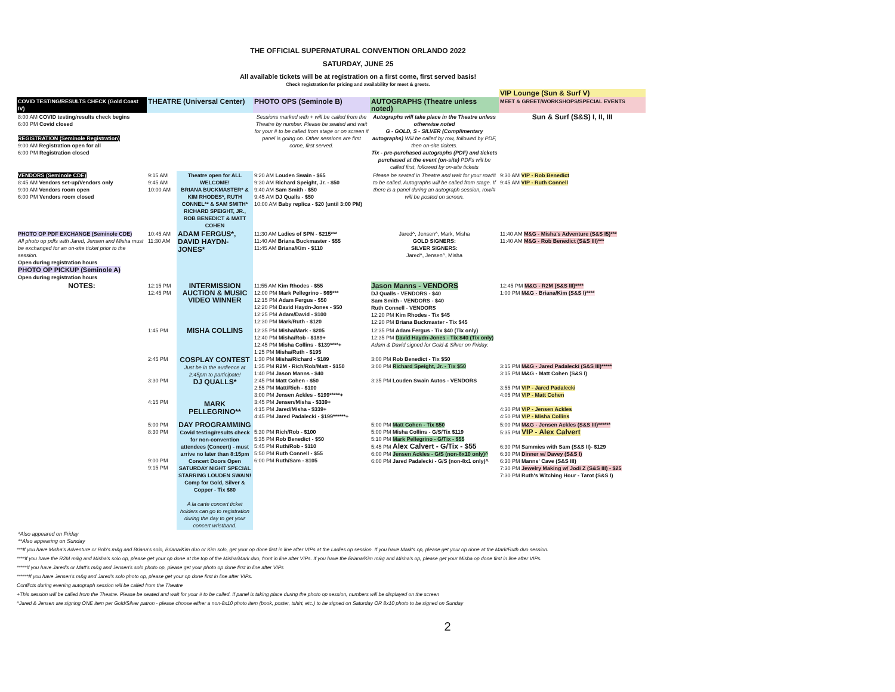THE OFFICIAL SUPERNATURAL CONVENTION ORLANDO 2022
SATURDAY, JUNE 25
All available tickets will be at registration on a first come, first served basis!
Check registration for pricing and availability for meet & greets.
| | | | | | VIP Lounge (Sun & Surf V) |
| COVID TESTING/RESULTS CHECK (Gold Coast IV) | THEATRE (Universal Center) | | PHOTO OPS (Seminole B) | AUTOGRAPHS (Theatre unless noted) | MEET & GREET/WORKSHOPS/SPECIAL EVENTS |
| 8:00 AM COVID testing/results check begins 6:00 PM Covid closed REGISTRATION (Seminole Registration) 9:00 AM Registration open for all 6:00 PM Registration closed | | | Sessions marked with + will be called from the Theatre by number. Please be seated and wait for your # to be called from stage or on screen if panel is going on. Other sessions are first come, first served. | Autographs will take place in the Theatre unless otherwise noted G - GOLD, S - SILVER (Complimentary autographs) Will be called by row, followed by PDF, then on-site tickets. Tix - pre-purchased autographs (PDF) and tickets purchased at the event (on-site) PDFs will be called first, followed by on-site tickets | Sun & Surf (S&S) I, II, III |
| VENDORS (Seminole CDE) 8:45 AM Vendors set-up/Vendors only 9:00 AM Vendors room open 6:00 PM Vendors room closed | 9:15 AM 9:45 AM 10:00 AM | Theatre open for ALL WELCOME! BRIANA BUCKMASTER* & KIM RHODES*, RUTH CONNEL** & SAM SMITH* RICHARD SPEIGHT, JR., ROB BENEDICT & MATT COHEN | 9:20 AM Louden Swain - $65 9:30 AM Richard Speight, Jr. - $50 9:40 AM Sam Smith - $50 9:45 AM DJ Qualls - $50 10:00 AM Baby replica - $20 (until 3:00 PM) | Please be seated in Theatre and wait for your row/# to be called. Autographs will be called from stage. If there is a panel during an autograph session, row/# will be posted on screen. | 9:30 AM VIP - Rob Benedict 9:45 AM VIP - Ruth Connell |
| PHOTO OP PDF EXCHANGE (Seminole CDE) All photo op pdfs with Jared, Jensen and Misha must be exchanged for an on-site ticket prior to the session. Open during registration hours PHOTO OP PICKUP (Seminole A) Open during registration hours | 10:45 AM 11:30 AM | ADAM FERGUS*, DAVID HAYDN-JONES* | 11:30 AM Ladies of SPN - $215*** 11:40 AM Briana Buckmaster - $55 11:45 AM Briana/Kim - $110 | Jared^, Jensen^, Mark, Misha GOLD SIGNERS: SILVER SIGNERS: Jared^, Jensen^, Misha | 11:40 AM M&G - Misha's Adventure (S&S I5)*** 11:40 AM M&G - Rob Benedict (S&S III)*** |
| NOTES: | 12:15 PM 12:45 PM | INTERMISSION AUCTION & MUSIC VIDEO WINNER | 11:55 AM Kim Rhodes - $55 12:00 PM Mark Pellegrino - $65*** 12:15 PM Adam Fergus - $50 12:20 PM David Haydn-Jones - $50 12:25 PM Adam/David - $100 12:30 PM Mark/Ruth - $120 | Jason Manns - VENDORS DJ Qualls - VENDORS - $40 Sam Smith - VENDORS - $40 Ruth Connell - VENDORS 12:20 PM Kim Rhodes - Tix $45 12:20 PM Briana Buckmaster - Tix $45 | 12:45 PM M&G - R2M (S&S III)**** 1:00 PM M&G - Briana/Kim (S&S I)**** |
| | 1:45 PM 2:45 PM 3:30 PM 4:15 PM | MISHA COLLINS COSPLAY CONTEST Just be in the audience at 2:45pm to participate! DJ QUALLS* MARK PELLEGRINO** | 12:35 PM Misha/Mark - $205 12:40 PM Misha/Rob - $189+ 12:45 PM Misha Collins - $139****+ 1:25 PM Misha/Ruth - $195 1:30 PM Misha/Richard - $189 1:35 PM R2M - Rich/Rob/Matt - $150 1:40 PM Jason Manns - $40 2:45 PM Matt Cohen - $50 2:55 PM Matt/Rich - $100 3:00 PM Jensen Ackles - $199*****+ 3:45 PM Jensen/Misha - $339+ 4:15 PM Jared/Misha - $339+ 4:45 PM Jared Padalecki - $199******+ | 12:35 PM Adam Fergus - Tix $40 (Tix only) 12:35 PM David Haydn-Jones - Tix $40 (Tix only) Adam & David signed for Gold & Silver on Friday. 3:00 PM Rob Benedict - Tix $50 3:00 PM Richard Speight, Jr. - Tix $50 3:35 PM Louden Swain Autos - VENDORS | 3:15 PM M&G - Jared Padalecki (S&S III)***** 3:15 PM M&G - Matt Cohen (S&S I) 3:55 PM VIP - Jared Padalecki 4:05 PM VIP - Matt Cohen 4:30 PM VIP - Jensen Ackles 4:50 PM VIP - Misha Collins |
| | 5:00 PM 8:30 PM 9:00 PM 9:15 PM | DAY PROGRAMMING Covid testing/results check for non-convention attendees (Concert) - must arrive no later than 8:15pm Concert Doors Open SATURDAY NIGHT SPECIAL STARRING LOUDEN SWAIN! Comp for Gold, Silver & Copper - Tix $80 A la carte concert ticket holders can go to registration during the day to get your concert wristband. | 5:30 PM Rich/Rob - $100 5:35 PM Rob Benedict - $50 5:45 PM Ruth/Rob - $110 5:50 PM Ruth Connell - $55 6:00 PM Ruth/Sam - $105 | 5:00 PM Matt Cohen - Tix $50 5:00 PM Misha Collins - G/S/Tix $119 5:10 PM Mark Pellegrino - G/Tix - $55 5:45 PM Alex Calvert - G/Tix - $55 6:00 PM Jensen Ackles - G/S (non-8x10 only)^ 6:00 PM Jared Padalecki - G/S (non-8x1 only)^ | 5:00 PM M&G - Jensen Ackles (S&S III)****** 5:35 PM VIP - Alex Calvert 6:30 PM Sammies with Sam (S&S II)- $129 6:30 PM Dinner w/ Davey (S&S I) 6:30 PM Manns' Cave (S&S III) 7:30 PM Jewelry Making w/ Jodi Z (S&S III) - $25 7:30 PM Ruth's Witching Hour - Tarot (S&S I) |
| *Also appeared on Friday **Also appearing on Sunday | | | | | |
***If you have Misha's Adventure or Rob's m&g and Briana's solo, Briana/Kim duo or Kim solo, get your op done first in line after VIPs at the Ladies op session. If you have Mark's op, please get your op done at the Mark/Ruth duo session.
****If you have the R2M m&g and Misha's solo op, please get your op done at the top of the Misha/Mark duo, front in line after VIPs. If you have the Briana/Kim m&g and Misha's op, please get your Misha op done first in line after VIPs.
*****If you have Jared's or Matt's m&g and Jensen's solo photo op, please get your photo op done first in line after VIPs
******If you have Jensen's m&g and Jared's solo photo op, please get your op done first in line after VIPs.
Conflicts during evening autograph session will be called from the Theatre
+This session will be called from the Theatre. Please be seated and wait for your # to be called. If panel is taking place during the photo op session, numbers will be displayed on the screen
^Jared & Jensen are signing ONE item per Gold/Silver patron - please choose either a non-8x10 photo item (book, poster, tshirt, etc.) to be signed on Saturday OR 8x10 photo to be signed on Sunday
2